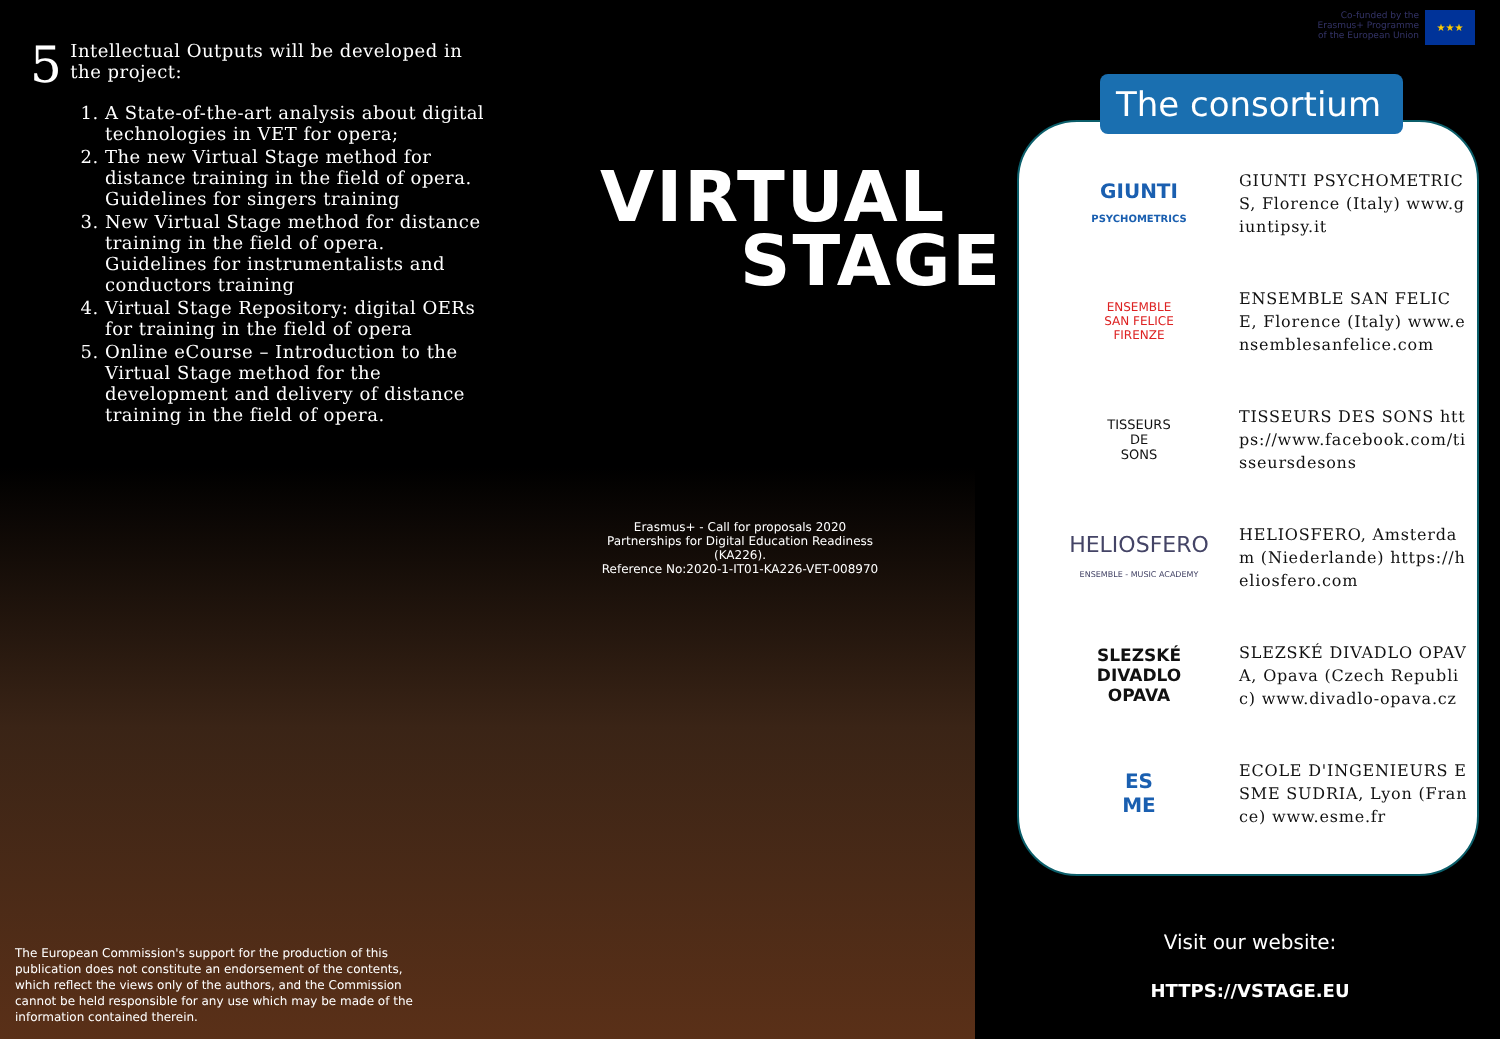5 Intellectual Outputs will be developed in the project:
1. A State-of-the-art analysis about digital technologies in VET for opera;
2. The new Virtual Stage method for distance training in the field of opera. Guidelines for singers training
3. New Virtual Stage method for distance training in the field of opera. Guidelines for instrumentalists and conductors training
4. Virtual Stage Repository: digital OERs for training in the field of opera
5. Online eCourse – Introduction to the Virtual Stage method for the development and delivery of distance training in the field of opera.
VIRTUAL
STAGE
Erasmus+ - Call for proposals 2020
Partnerships for Digital Education Readiness (KA226).
Reference No:2020-1-IT01-KA226-VET-008970
The European Commission's support for the production of this publication does not constitute an endorsement of the contents, which reflect the views only of the authors, and the Commission cannot be held responsible for any use which may be made of the information contained therein.
Co-funded by the
Erasmus+ Programme
of the European Union
★★★
GIUNTI
PSYCHOMETRICS
GIUNTI PSYCHOMETRICS, Florence (Italy) www.giuntipsy.it
ENSEMBLE
SAN FELICE
FIRENZE
ENSEMBLE SAN FELICE, Florence (Italy) www.ensemblesanfelice.com
TISSEURS
DE
SONS
TISSEURS DES SONS https://www.facebook.com/tisseursdesons
HELIOSFERO
ENSEMBLE - MUSIC ACADEMY
HELIOSFERO, Amsterdam (Niederlande) https://heliosfero.com
SLEZSKÉ
DIVADLO
OPAVA
SLEZSKÉ DIVADLO OPAVA, Opava (Czech Republic) www.divadlo-opava.cz
ES
ME
ECOLE D'INGENIEURS ESME SUDRIA, Lyon (France) www.esme.fr
The consortium
Visit our website:
HTTPS://VSTAGE.EU